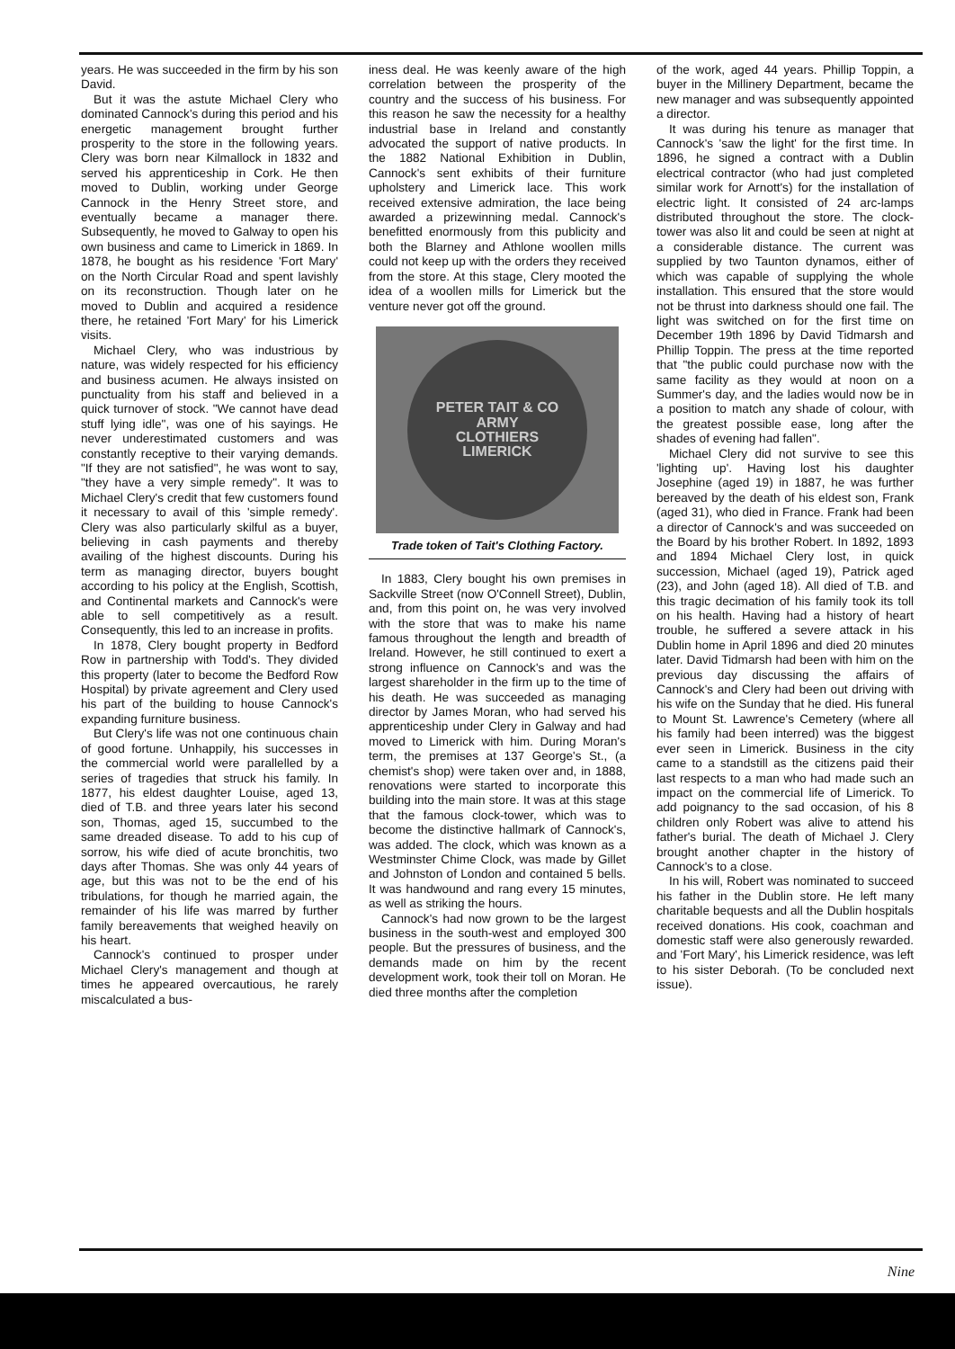years. He was succeeded in the firm by his son David.
But it was the astute Michael Clery who dominated Cannock's during this period and his energetic management brought further prosperity to the store in the following years. Clery was born near Kilmallock in 1832 and served his apprenticeship in Cork. He then moved to Dublin, working under George Cannock in the Henry Street store, and eventually became a manager there. Subsequently, he moved to Galway to open his own business and came to Limerick in 1869. In 1878, he bought as his residence 'Fort Mary' on the North Circular Road and spent lavishly on its reconstruction. Though later on he moved to Dublin and acquired a residence there, he retained 'Fort Mary' for his Limerick visits.
Michael Clery, who was industrious by nature, was widely respected for his efficiency and business acumen. He always insisted on punctuality from his staff and believed in a quick turnover of stock. "We cannot have dead stuff lying idle", was one of his sayings. He never underestimated customers and was constantly receptive to their varying demands. "If they are not satisfied", he was wont to say, "they have a very simple remedy". It was to Michael Clery's credit that few customers found it necessary to avail of this 'simple remedy'. Clery was also particularly skilful as a buyer, believing in cash payments and thereby availing of the highest discounts. During his term as managing director, buyers bought according to his policy at the English, Scottish, and Continental markets and Cannock's were able to sell competitively as a result. Consequently, this led to an increase in profits.
In 1878, Clery bought property in Bedford Row in partnership with Todd's. They divided this property (later to become the Bedford Row Hospital) by private agreement and Clery used his part of the building to house Cannock's expanding furniture business.
But Clery's life was not one continuous chain of good fortune. Unhappily, his successes in the commercial world were parallelled by a series of tragedies that struck his family. In 1877, his eldest daughter Louise, aged 13, died of T.B. and three years later his second son, Thomas, aged 15, succumbed to the same dreaded disease. To add to his cup of sorrow, his wife died of acute bronchitis, two days after Thomas. She was only 44 years of age, but this was not to be the end of his tribulations, for though he married again, the remainder of his life was marred by further family bereavements that weighed heavily on his heart.
Cannock's continued to prosper under Michael Clery's management and though at times he appeared overcautious, he rarely miscalculated a bus-
iness deal. He was keenly aware of the high correlation between the prosperity of the country and the success of his business. For this reason he saw the necessity for a healthy industrial base in Ireland and constantly advocated the support of native products. In the 1882 National Exhibition in Dublin, Cannock's sent exhibits of their furniture upholstery and Limerick lace. This work received extensive admiration, the lace being awarded a prizewinning medal. Cannock's benefitted enormously from this publicity and both the Blarney and Athlone woollen mills could not keep up with the orders they received from the store. At this stage, Clery mooted the idea of a woollen mills for Limerick but the venture never got off the ground.
PETER TAIT & CO
ARMY
CLOTHIERS
LIMERICK
Trade token of Tait's Clothing Factory.
In 1883, Clery bought his own premises in Sackville Street (now O'Connell Street), Dublin, and, from this point on, he was very involved with the store that was to make his name famous throughout the length and breadth of Ireland. However, he still continued to exert a strong influence on Cannock's and was the largest shareholder in the firm up to the time of his death. He was succeeded as managing director by James Moran, who had served his apprenticeship under Clery in Galway and had moved to Limerick with him. During Moran's term, the premises at 137 George's St., (a chemist's shop) were taken over and, in 1888, renovations were started to incorporate this building into the main store. It was at this stage that the famous clock-tower, which was to become the distinctive hallmark of Cannock's, was added. The clock, which was known as a Westminster Chime Clock, was made by Gillet and Johnston of London and contained 5 bells. It was handwound and rang every 15 minutes, as well as striking the hours.
Cannock's had now grown to be the largest business in the south-west and employed 300 people. But the pressures of business, and the demands made on him by the recent development work, took their toll on Moran. He died three months after the completion
of the work, aged 44 years. Phillip Toppin, a buyer in the Millinery Department, became the new manager and was subsequently appointed a director.
It was during his tenure as manager that Cannock's 'saw the light' for the first time. In 1896, he signed a contract with a Dublin electrical contractor (who had just completed similar work for Arnott's) for the installation of electric light. It consisted of 24 arc-lamps distributed throughout the store. The clock-tower was also lit and could be seen at night at a considerable distance. The current was supplied by two Taunton dynamos, either of which was capable of supplying the whole installation. This ensured that the store would not be thrust into darkness should one fail. The light was switched on for the first time on December 19th 1896 by David Tidmarsh and Phillip Toppin. The press at the time reported that "the public could purchase now with the same facility as they would at noon on a Summer's day, and the ladies would now be in a position to match any shade of colour, with the greatest possible ease, long after the shades of evening had fallen".
Michael Clery did not survive to see this 'lighting up'. Having lost his daughter Josephine (aged 19) in 1887, he was further bereaved by the death of his eldest son, Frank (aged 31), who died in France. Frank had been a director of Cannock's and was succeeded on the Board by his brother Robert. In 1892, 1893 and 1894 Michael Clery lost, in quick succession, Michael (aged 19), Patrick aged (23), and John (aged 18). All died of T.B. and this tragic decimation of his family took its toll on his health. Having had a history of heart trouble, he suffered a severe attack in his Dublin home in April 1896 and died 20 minutes later. David Tidmarsh had been with him on the previous day discussing the affairs of Cannock's and Clery had been out driving with his wife on the Sunday that he died. His funeral to Mount St. Lawrence's Cemetery (where all his family had been interred) was the biggest ever seen in Limerick. Business in the city came to a standstill as the citizens paid their last respects to a man who had made such an impact on the commercial life of Limerick. To add poignancy to the sad occasion, of his 8 children only Robert was alive to attend his father's burial. The death of Michael J. Clery brought another chapter in the history of Cannock's to a close.
In his will, Robert was nominated to succeed his father in the Dublin store. He left many charitable bequests and all the Dublin hospitals received donations. His cook, coachman and domestic staff were also generously rewarded. and 'Fort Mary', his Limerick residence, was left to his sister Deborah. (To be concluded next issue).
Nine